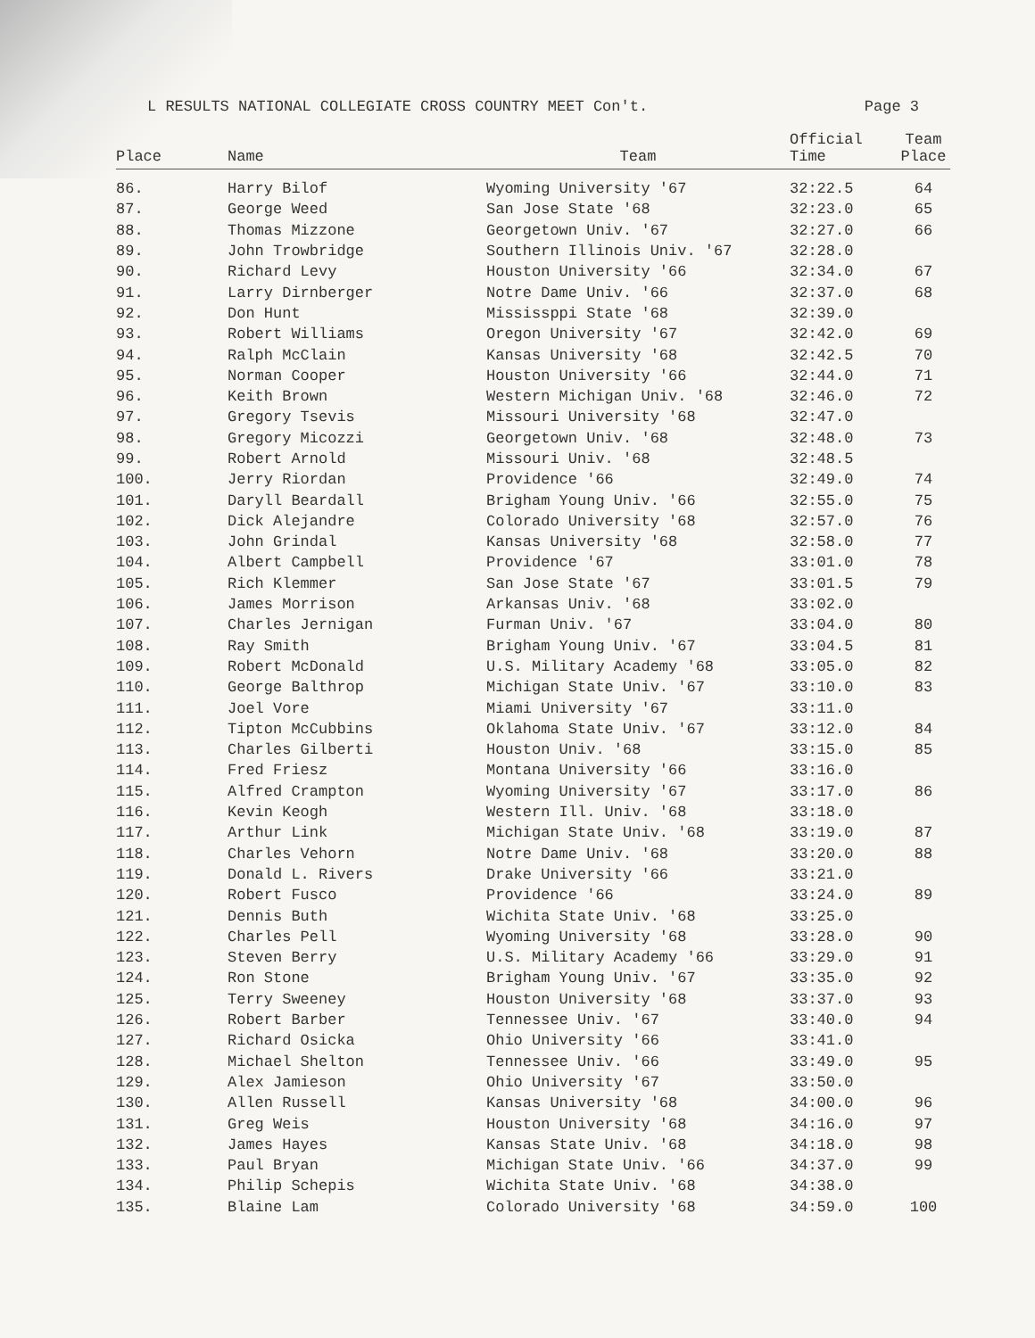L RESULTS NATIONAL COLLEGIATE CROSS COUNTRY MEET Con't. Page 3
| Place | Name | Team | Official Time | Team Place |
| --- | --- | --- | --- | --- |
| 86. | Harry Bilof | Wyoming University '67 | 32:22.5 | 64 |
| 87. | George Weed | San Jose State '68 | 32:23.0 | 65 |
| 88. | Thomas Mizzone | Georgetown Univ. '67 | 32:27.0 | 66 |
| 89. | John Trowbridge | Southern Illinois Univ. '67 | 32:28.0 | |
| 90. | Richard Levy | Houston University '66 | 32:34.0 | 67 |
| 91. | Larry Dirnberger | Notre Dame Univ. '66 | 32:37.0 | 68 |
| 92. | Don Hunt | Mississppi State '68 | 32:39.0 | |
| 93. | Robert Williams | Oregon University '67 | 32:42.0 | 69 |
| 94. | Ralph McClain | Kansas University '68 | 32:42.5 | 70 |
| 95. | Norman Cooper | Houston University '66 | 32:44.0 | 71 |
| 96. | Keith Brown | Western Michigan Univ. '68 | 32:46.0 | 72 |
| 97. | Gregory Tsevis | Missouri University '68 | 32:47.0 | |
| 98. | Gregory Micozzi | Georgetown Univ. '68 | 32:48.0 | 73 |
| 99. | Robert Arnold | Missouri Univ. '68 | 32:48.5 | |
| 100. | Jerry Riordan | Providence '66 | 32:49.0 | 74 |
| 101. | Daryll Beardall | Brigham Young Univ. '66 | 32:55.0 | 75 |
| 102. | Dick Alejandre | Colorado University '68 | 32:57.0 | 76 |
| 103. | John Grindal | Kansas University '68 | 32:58.0 | 77 |
| 104. | Albert Campbell | Providence '67 | 33:01.0 | 78 |
| 105. | Rich Klemmer | San Jose State '67 | 33:01.5 | 79 |
| 106. | James Morrison | Arkansas Univ. '68 | 33:02.0 | |
| 107. | Charles Jernigan | Furman Univ. '67 | 33:04.0 | 80 |
| 108. | Ray Smith | Brigham Young Univ. '67 | 33:04.5 | 81 |
| 109. | Robert McDonald | U.S. Military Academy '68 | 33:05.0 | 82 |
| 110. | George Balthrop | Michigan State Univ. '67 | 33:10.0 | 83 |
| 111. | Joel Vore | Miami University '67 | 33:11.0 | |
| 112. | Tipton McCubbins | Oklahoma State Univ. '67 | 33:12.0 | 84 |
| 113. | Charles Gilberti | Houston Univ. '68 | 33:15.0 | 85 |
| 114. | Fred Friesz | Montana University '66 | 33:16.0 | |
| 115. | Alfred Crampton | Wyoming University '67 | 33:17.0 | 86 |
| 116. | Kevin Keogh | Western Ill. Univ. '68 | 33:18.0 | |
| 117. | Arthur Link | Michigan State Univ. '68 | 33:19.0 | 87 |
| 118. | Charles Vehorn | Notre Dame Univ. '68 | 33:20.0 | 88 |
| 119. | Donald L. Rivers | Drake University '66 | 33:21.0 | |
| 120. | Robert Fusco | Providence '66 | 33:24.0 | 89 |
| 121. | Dennis Buth | Wichita State Univ. '68 | 33:25.0 | |
| 122. | Charles Pell | Wyoming University '68 | 33:28.0 | 90 |
| 123. | Steven Berry | U.S. Military Academy '66 | 33:29.0 | 91 |
| 124. | Ron Stone | Brigham Young Univ. '67 | 33:35.0 | 92 |
| 125. | Terry Sweeney | Houston University '68 | 33:37.0 | 93 |
| 126. | Robert Barber | Tennessee Univ. '67 | 33:40.0 | 94 |
| 127. | Richard Osicka | Ohio University '66 | 33:41.0 | |
| 128. | Michael Shelton | Tennessee Univ. '66 | 33:49.0 | 95 |
| 129. | Alex Jamieson | Ohio University '67 | 33:50.0 | |
| 130. | Allen Russell | Kansas University '68 | 34:00.0 | 96 |
| 131. | Greg Weis | Houston University '68 | 34:16.0 | 97 |
| 132. | James Hayes | Kansas State Univ. '68 | 34:18.0 | 98 |
| 133. | Paul Bryan | Michigan State Univ. '66 | 34:37.0 | 99 |
| 134. | Philip Schepis | Wichita State Univ. '68 | 34:38.0 | |
| 135. | Blaine Lam | Colorado University '68 | 34:59.0 | 100 |